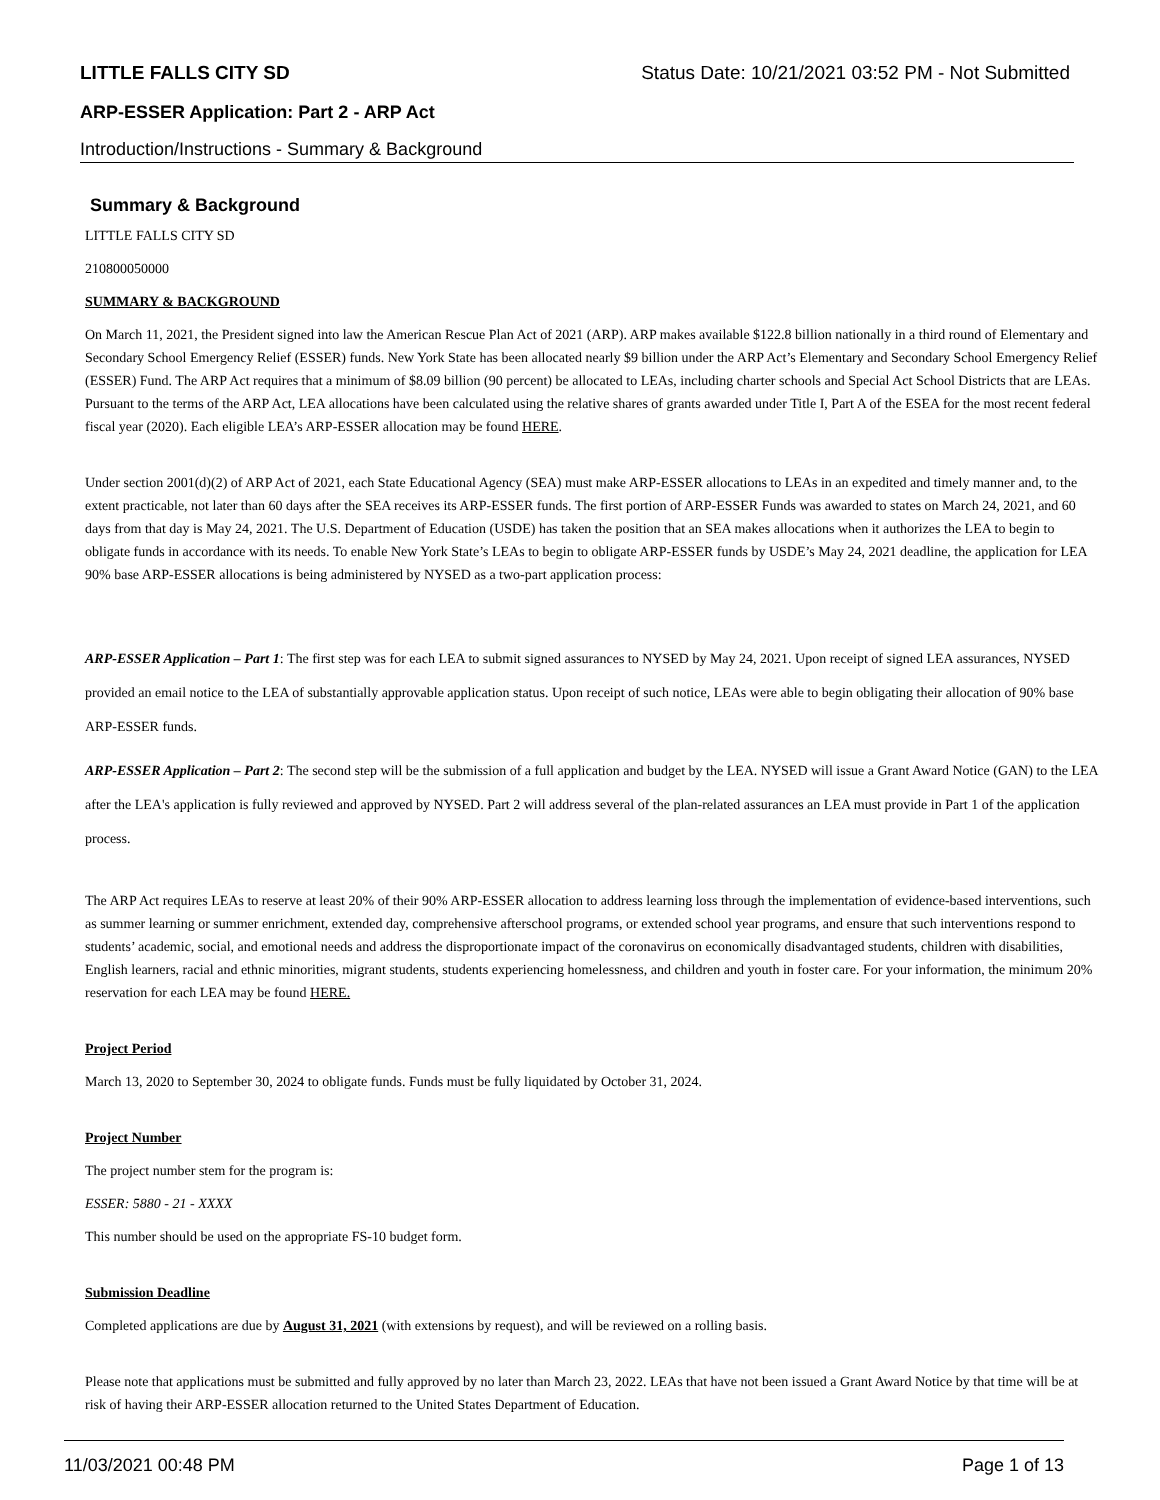LITTLE FALLS CITY SD Status Date: 10/21/2021 03:52 PM - Not Submitted
ARP-ESSER Application: Part 2 - ARP Act
Introduction/Instructions - Summary & Background
Summary & Background
LITTLE FALLS CITY SD
210800050000
SUMMARY & BACKGROUND
On March 11, 2021, the President signed into law the American Rescue Plan Act of 2021 (ARP). ARP makes available $122.8 billion nationally in a third round of Elementary and Secondary School Emergency Relief (ESSER) funds. New York State has been allocated nearly $9 billion under the ARP Act’s Elementary and Secondary School Emergency Relief (ESSER) Fund. The ARP Act requires that a minimum of $8.09 billion (90 percent) be allocated to LEAs, including charter schools and Special Act School Districts that are LEAs. Pursuant to the terms of the ARP Act, LEA allocations have been calculated using the relative shares of grants awarded under Title I, Part A of the ESEA for the most recent federal fiscal year (2020). Each eligible LEA’s ARP-ESSER allocation may be found HERE.
Under section 2001(d)(2) of ARP Act of 2021, each State Educational Agency (SEA) must make ARP-ESSER allocations to LEAs in an expedited and timely manner and, to the extent practicable, not later than 60 days after the SEA receives its ARP-ESSER funds. The first portion of ARP-ESSER Funds was awarded to states on March 24, 2021, and 60 days from that day is May 24, 2021. The U.S. Department of Education (USDE) has taken the position that an SEA makes allocations when it authorizes the LEA to begin to obligate funds in accordance with its needs. To enable New York State’s LEAs to begin to obligate ARP-ESSER funds by USDE’s May 24, 2021 deadline, the application for LEA 90% base ARP-ESSER allocations is being administered by NYSED as a two-part application process:
ARP-ESSER Application – Part 1: The first step was for each LEA to submit signed assurances to NYSED by May 24, 2021. Upon receipt of signed LEA assurances, NYSED provided an email notice to the LEA of substantially approvable application status. Upon receipt of such notice, LEAs were able to begin obligating their allocation of 90% base ARP-ESSER funds.
ARP-ESSER Application – Part 2: The second step will be the submission of a full application and budget by the LEA. NYSED will issue a Grant Award Notice (GAN) to the LEA after the LEA's application is fully reviewed and approved by NYSED. Part 2 will address several of the plan-related assurances an LEA must provide in Part 1 of the application process.
The ARP Act requires LEAs to reserve at least 20% of their 90% ARP-ESSER allocation to address learning loss through the implementation of evidence-based interventions, such as summer learning or summer enrichment, extended day, comprehensive afterschool programs, or extended school year programs, and ensure that such interventions respond to students’ academic, social, and emotional needs and address the disproportionate impact of the coronavirus on economically disadvantaged students, children with disabilities, English learners, racial and ethnic minorities, migrant students, students experiencing homelessness, and children and youth in foster care. For your information, the minimum 20% reservation for each LEA may be found HERE.
Project Period
March 13, 2020 to September 30, 2024 to obligate funds. Funds must be fully liquidated by October 31, 2024.
Project Number
The project number stem for the program is:
ESSER: 5880 - 21 - XXXX
This number should be used on the appropriate FS-10 budget form.
Submission Deadline
Completed applications are due by August 31, 2021 (with extensions by request), and will be reviewed on a rolling basis.
Please note that applications must be submitted and fully approved by no later than March 23, 2022. LEAs that have not been issued a Grant Award Notice by that time will be at risk of having their ARP-ESSER allocation returned to the United States Department of Education.
11/03/2021 00:48 PM Page 1 of 13